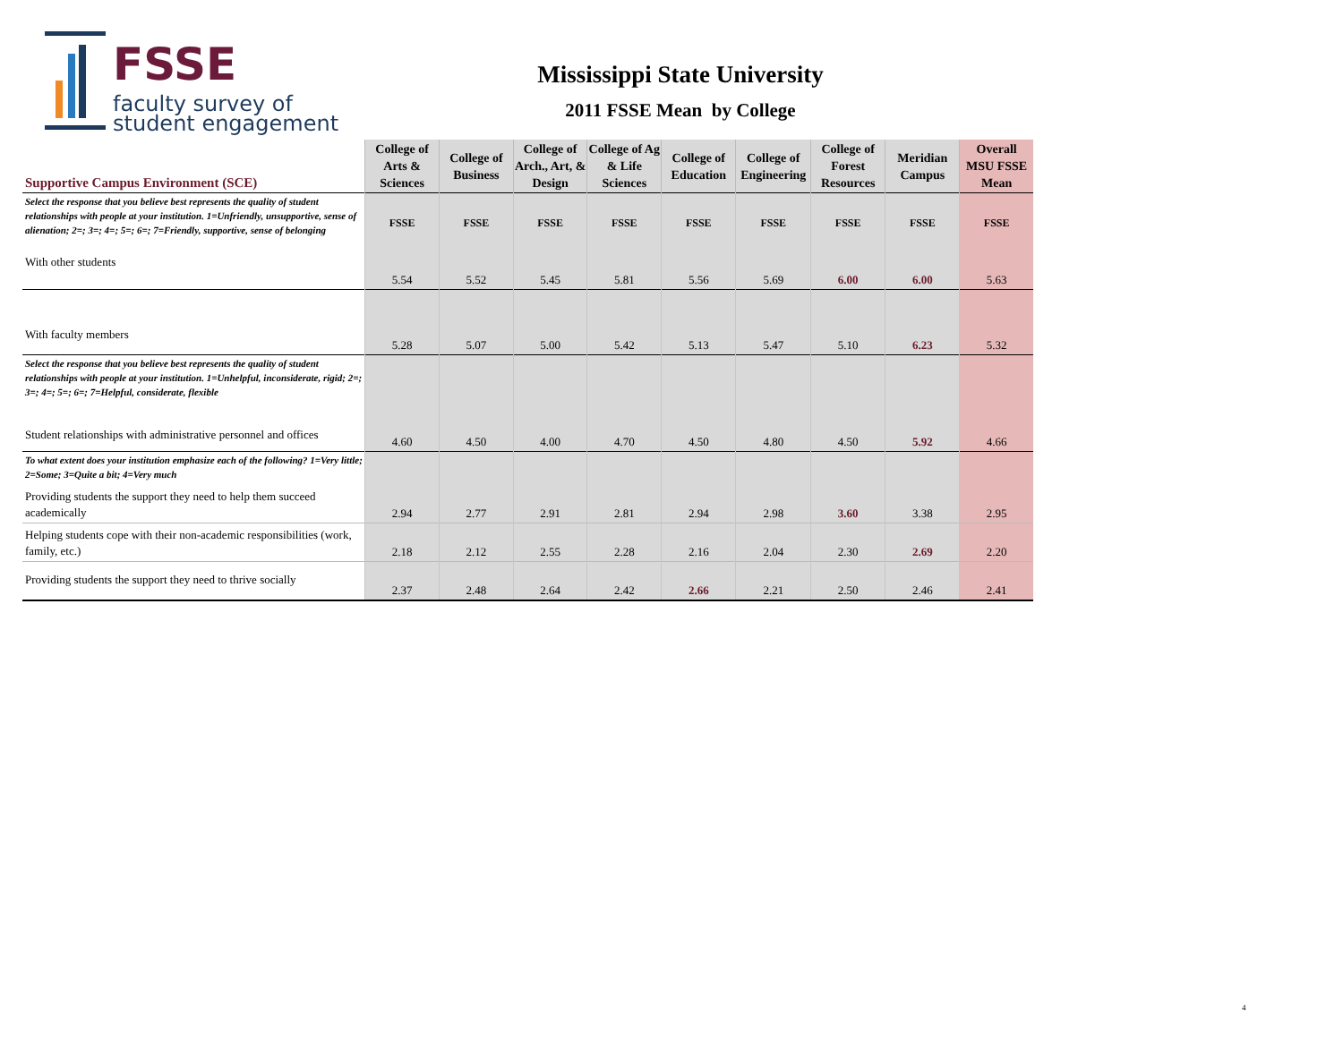FSSE
faculty survey of
student engagement
Mississippi State University
2011 FSSE Mean by College
| Supportive Campus Environment (SCE) | College of Arts & Sciences | College of Business | College of Arch., Art, & Design | College of Ag & Life Sciences | College of Education | College of Engineering | College of Forest Resources | Meridian Campus | Overall MSU FSSE Mean |
| --- | --- | --- | --- | --- | --- | --- | --- | --- | --- |
| Select the response that you believe best represents the quality of student relationships with people at your institution. 1=Unfriendly, unsupportive, sense of alienation; 2=; 3=; 4=; 5=; 6=; 7=Friendly, supportive, sense of belonging | FSSE | FSSE | FSSE | FSSE | FSSE | FSSE | FSSE | FSSE | FSSE |
| With other students | 5.54 | 5.52 | 5.45 | 5.81 | 5.56 | 5.69 | 6.00 | 6.00 | 5.63 |
| With faculty members | 5.28 | 5.07 | 5.00 | 5.42 | 5.13 | 5.47 | 5.10 | 6.23 | 5.32 |
| Select the response that you believe best represents the quality of student relationships with people at your institution. 1=Unhelpful, inconsiderate, rigid; 2=; 3=; 4=; 5=; 6=; 7=Helpful, considerate, flexible Student relationships with administrative personnel and offices | 4.60 | 4.50 | 4.00 | 4.70 | 4.50 | 4.80 | 4.50 | 5.92 | 4.66 |
| To what extent does your institution emphasize each of the following? 1=Very little; 2=Some; 3=Quite a bit; 4=Very much Providing students the support they need to help them succeed academically | 2.94 | 2.77 | 2.91 | 2.81 | 2.94 | 2.98 | 3.60 | 3.38 | 2.95 |
| Helping students cope with their non-academic responsibilities (work, family, etc.) | 2.18 | 2.12 | 2.55 | 2.28 | 2.16 | 2.04 | 2.30 | 2.69 | 2.20 |
| Providing students the support they need to thrive socially | 2.37 | 2.48 | 2.64 | 2.42 | 2.66 | 2.21 | 2.50 | 2.46 | 2.41 |
4